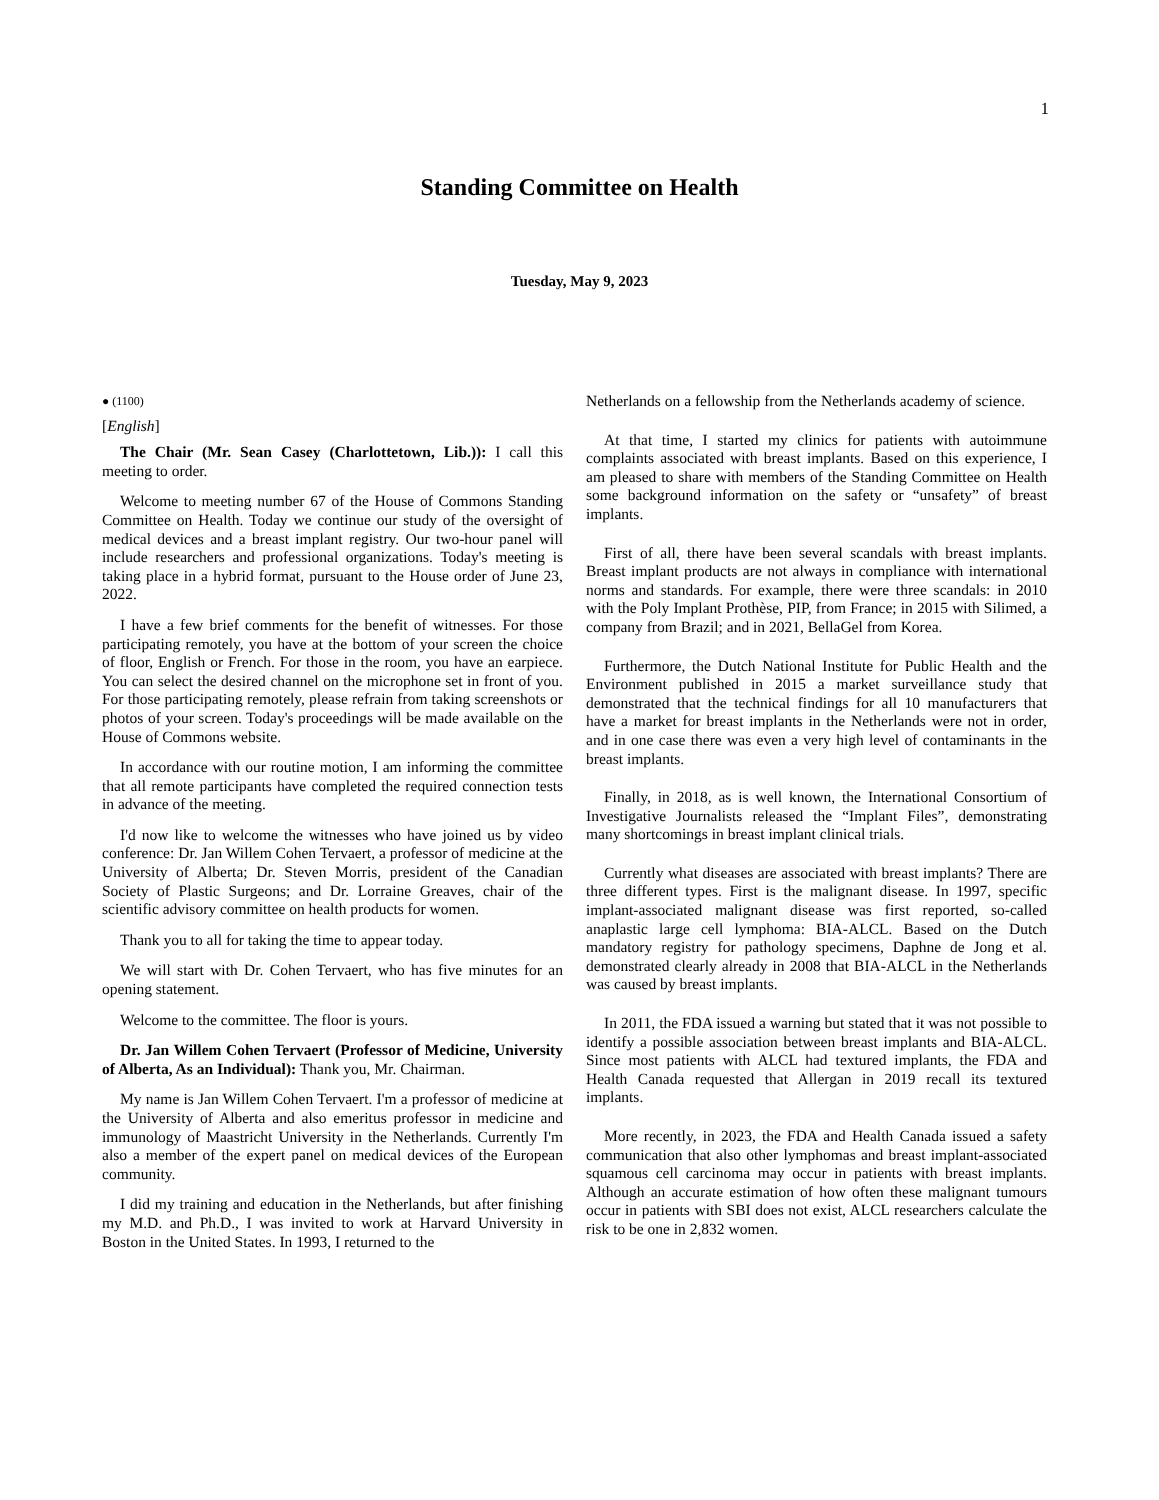1
Standing Committee on Health
Tuesday, May 9, 2023
● (1100)
[English]
The Chair (Mr. Sean Casey (Charlottetown, Lib.)): I call this meeting to order.
Welcome to meeting number 67 of the House of Commons Standing Committee on Health. Today we continue our study of the oversight of medical devices and a breast implant registry. Our two-hour panel will include researchers and professional organizations. Today's meeting is taking place in a hybrid format, pursuant to the House order of June 23, 2022.
I have a few brief comments for the benefit of witnesses. For those participating remotely, you have at the bottom of your screen the choice of floor, English or French. For those in the room, you have an earpiece. You can select the desired channel on the microphone set in front of you. For those participating remotely, please refrain from taking screenshots or photos of your screen. Today's proceedings will be made available on the House of Commons website.
In accordance with our routine motion, I am informing the committee that all remote participants have completed the required connection tests in advance of the meeting.
I'd now like to welcome the witnesses who have joined us by video conference: Dr. Jan Willem Cohen Tervaert, a professor of medicine at the University of Alberta; Dr. Steven Morris, president of the Canadian Society of Plastic Surgeons; and Dr. Lorraine Greaves, chair of the scientific advisory committee on health products for women.
Thank you to all for taking the time to appear today.
We will start with Dr. Cohen Tervaert, who has five minutes for an opening statement.
Welcome to the committee. The floor is yours.
Dr. Jan Willem Cohen Tervaert (Professor of Medicine, University of Alberta, As an Individual): Thank you, Mr. Chairman.
My name is Jan Willem Cohen Tervaert. I'm a professor of medicine at the University of Alberta and also emeritus professor in medicine and immunology of Maastricht University in the Netherlands. Currently I'm also a member of the expert panel on medical devices of the European community.
I did my training and education in the Netherlands, but after finishing my M.D. and Ph.D., I was invited to work at Harvard University in Boston in the United States. In 1993, I returned to the
Netherlands on a fellowship from the Netherlands academy of science.
At that time, I started my clinics for patients with autoimmune complaints associated with breast implants. Based on this experience, I am pleased to share with members of the Standing Committee on Health some background information on the safety or “unsafety” of breast implants.
First of all, there have been several scandals with breast implants. Breast implant products are not always in compliance with international norms and standards. For example, there were three scandals: in 2010 with the Poly Implant Prothèse, PIP, from France; in 2015 with Silimed, a company from Brazil; and in 2021, BellaGel from Korea.
Furthermore, the Dutch National Institute for Public Health and the Environment published in 2015 a market surveillance study that demonstrated that the technical findings for all 10 manufacturers that have a market for breast implants in the Netherlands were not in order, and in one case there was even a very high level of contaminants in the breast implants.
Finally, in 2018, as is well known, the International Consortium of Investigative Journalists released the “Implant Files”, demonstrating many shortcomings in breast implant clinical trials.
Currently what diseases are associated with breast implants? There are three different types. First is the malignant disease. In 1997, specific implant-associated malignant disease was first reported, so-called anaplastic large cell lymphoma: BIA-ALCL. Based on the Dutch mandatory registry for pathology specimens, Daphne de Jong et al. demonstrated clearly already in 2008 that BIA-ALCL in the Netherlands was caused by breast implants.
In 2011, the FDA issued a warning but stated that it was not possible to identify a possible association between breast implants and BIA-ALCL. Since most patients with ALCL had textured implants, the FDA and Health Canada requested that Allergan in 2019 recall its textured implants.
More recently, in 2023, the FDA and Health Canada issued a safety communication that also other lymphomas and breast implant-associated squamous cell carcinoma may occur in patients with breast implants. Although an accurate estimation of how often these malignant tumours occur in patients with SBI does not exist, ALCL researchers calculate the risk to be one in 2,832 women.